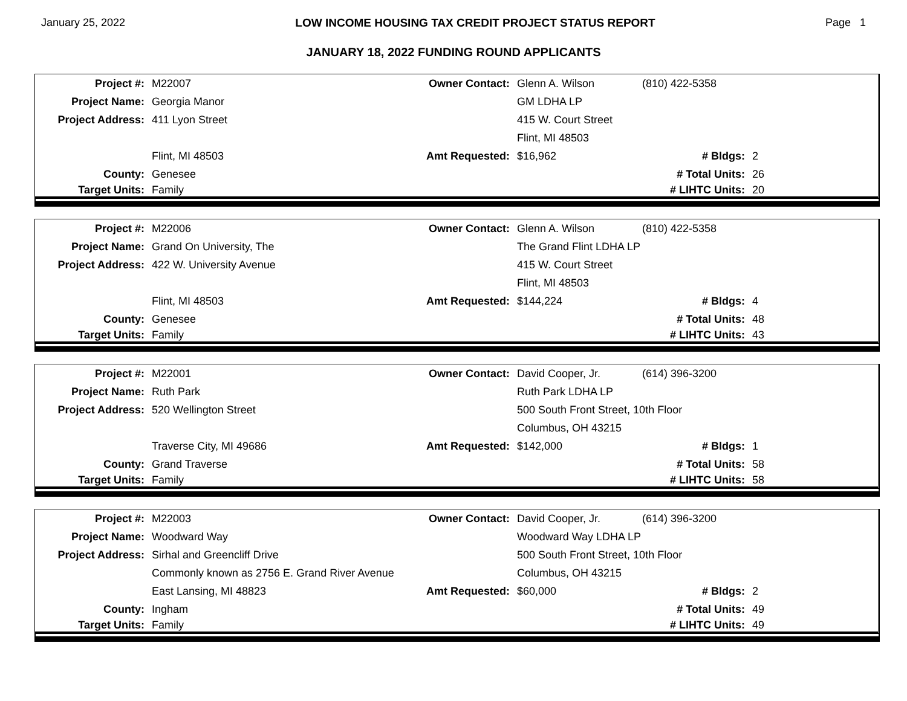January 25, 2022 LOW INCOME HOUSING TAX CREDIT PROJECT STATUS REPORT Page 1
JANUARY 18, 2022 FUNDING ROUND APPLICANTS
| Project #: | M22007 | Owner Contact: | Glenn A. Wilson | (810) 422-5358 | |
| Project Name: | Georgia Manor | | GM LDHA LP | | |
| Project Address: | 411 Lyon Street | | 415 W. Court Street | | |
| | | | Flint, MI 48503 | | |
| | Flint, MI 48503 | Amt Requested: | $16,962 | # Bldgs: | 2 |
| County: | Genesee | | | # Total Units: | 26 |
| Target Units: | Family | | | # LIHTC Units: | 20 |
| Project #: | M22006 | Owner Contact: | Glenn A. Wilson | (810) 422-5358 | |
| Project Name: | Grand On University, The | | The Grand Flint LDHA LP | | |
| Project Address: | 422 W. University Avenue | | 415 W. Court Street | | |
| | | | Flint, MI 48503 | | |
| | Flint, MI 48503 | Amt Requested: | $144,224 | # Bldgs: | 4 |
| County: | Genesee | | | # Total Units: | 48 |
| Target Units: | Family | | | # LIHTC Units: | 43 |
| Project #: | M22001 | Owner Contact: | David Cooper, Jr. | (614) 396-3200 | |
| Project Name: | Ruth Park | | Ruth Park LDHA LP | | |
| Project Address: | 520 Wellington Street | | 500 South Front Street, 10th Floor | | |
| | | | Columbus, OH 43215 | | |
| | Traverse City, MI 49686 | Amt Requested: | $142,000 | # Bldgs: | 1 |
| County: | Grand Traverse | | | # Total Units: | 58 |
| Target Units: | Family | | | # LIHTC Units: | 58 |
| Project #: | M22003 | Owner Contact: | David Cooper, Jr. | (614) 396-3200 | |
| Project Name: | Woodward Way | | Woodward Way LDHA LP | | |
| Project Address: | Sirhal and Greencliff Drive | | 500 South Front Street, 10th Floor | | |
| | Commonly known as 2756 E. Grand River Avenue | | Columbus, OH 43215 | | |
| | East Lansing, MI 48823 | Amt Requested: | $60,000 | # Bldgs: | 2 |
| County: | Ingham | | | # Total Units: | 49 |
| Target Units: | Family | | | # LIHTC Units: | 49 |